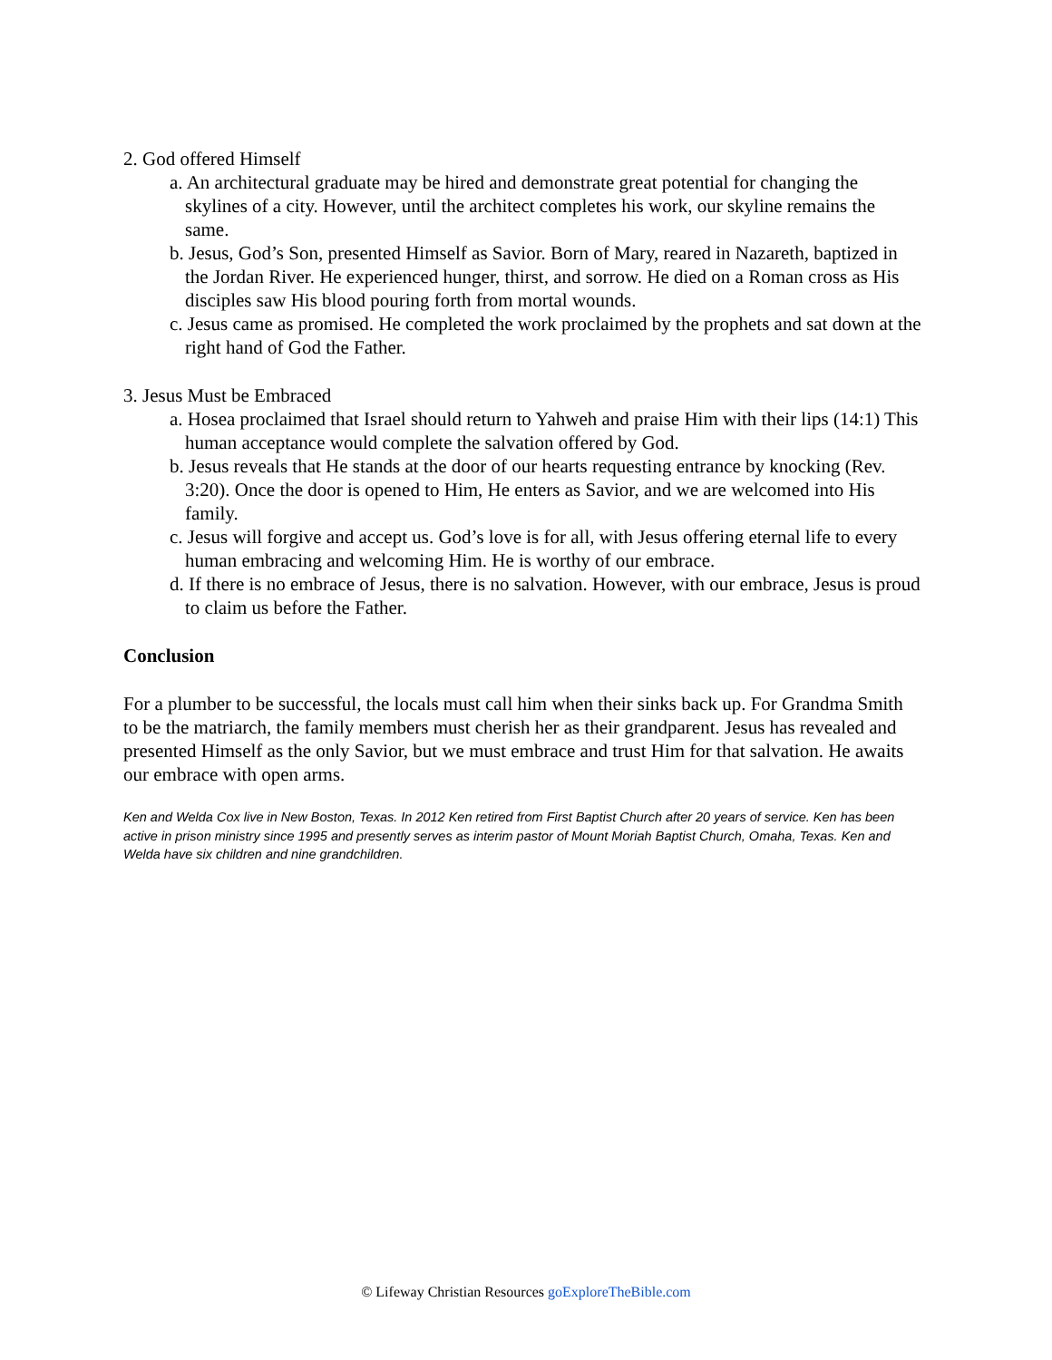2. God offered Himself
a. An architectural graduate may be hired and demonstrate great potential for changing the skylines of a city. However, until the architect completes his work, our skyline remains the same.
b. Jesus, God’s Son, presented Himself as Savior. Born of Mary, reared in Nazareth, baptized in the Jordan River. He experienced hunger, thirst, and sorrow. He died on a Roman cross as His disciples saw His blood pouring forth from mortal wounds.
c. Jesus came as promised. He completed the work proclaimed by the prophets and sat down at the right hand of God the Father.
3. Jesus Must be Embraced
a. Hosea proclaimed that Israel should return to Yahweh and praise Him with their lips (14:1) This human acceptance would complete the salvation offered by God.
b. Jesus reveals that He stands at the door of our hearts requesting entrance by knocking (Rev. 3:20). Once the door is opened to Him, He enters as Savior, and we are welcomed into His family.
c. Jesus will forgive and accept us. God’s love is for all, with Jesus offering eternal life to every human embracing and welcoming Him. He is worthy of our embrace.
d. If there is no embrace of Jesus, there is no salvation. However, with our embrace, Jesus is proud to claim us before the Father.
Conclusion
For a plumber to be successful, the locals must call him when their sinks back up. For Grandma Smith to be the matriarch, the family members must cherish her as their grandparent. Jesus has revealed and presented Himself as the only Savior, but we must embrace and trust Him for that salvation. He awaits our embrace with open arms.
Ken and Welda Cox live in New Boston, Texas. In 2012 Ken retired from First Baptist Church after 20 years of service. Ken has been active in prison ministry since 1995 and presently serves as interim pastor of Mount Moriah Baptist Church, Omaha, Texas. Ken and Welda have six children and nine grandchildren.
© Lifeway Christian Resources goExploreTheBible.com